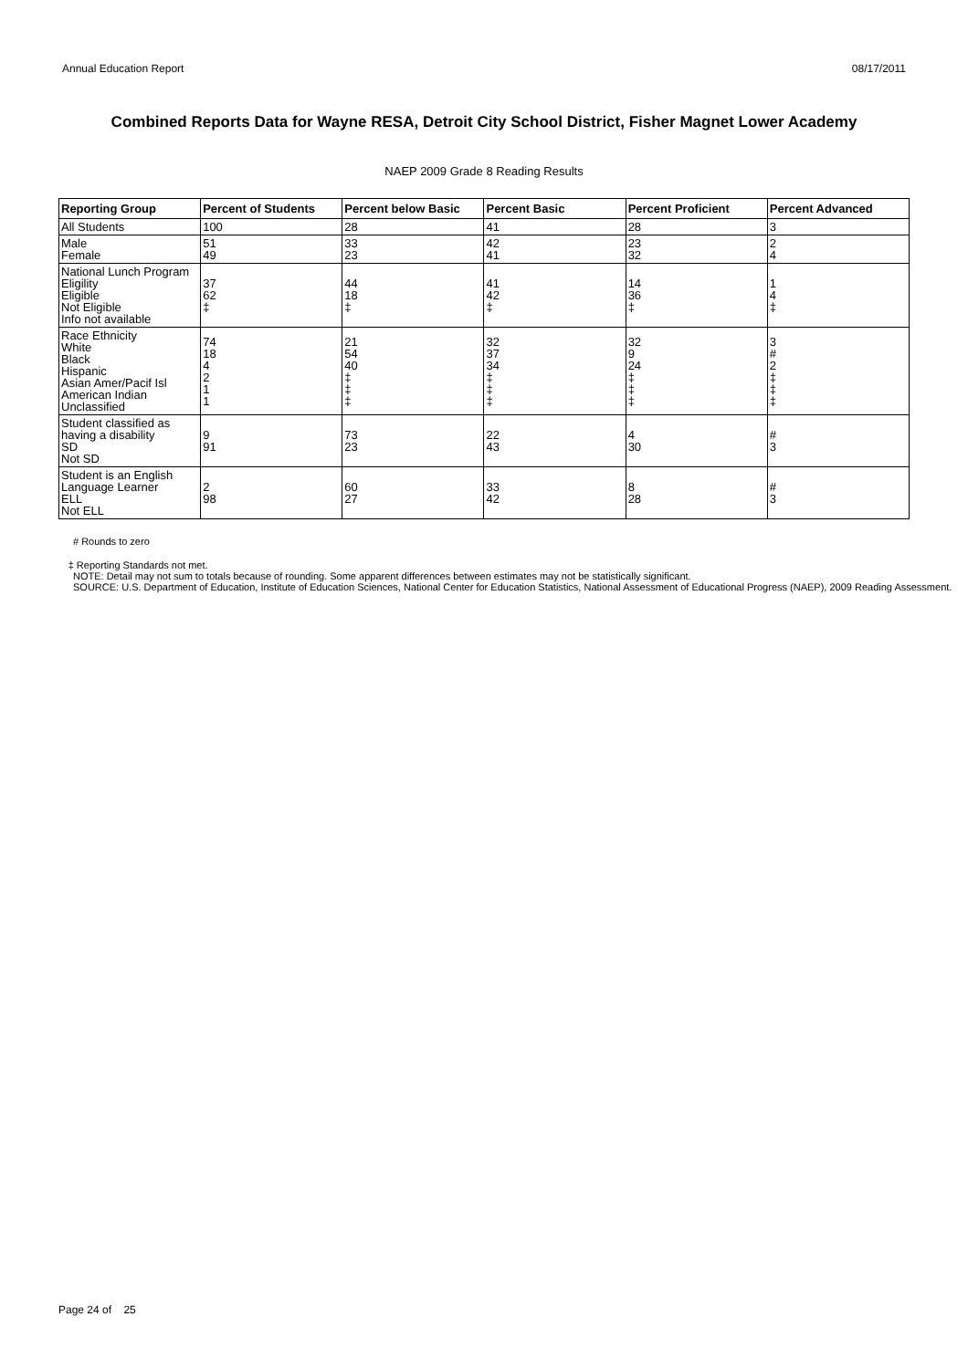Annual Education Report 08/17/2011
Combined Reports Data for Wayne RESA, Detroit City School District, Fisher Magnet Lower Academy
NAEP 2009 Grade 8 Reading Results
| Reporting Group | Percent of Students | Percent below Basic | Percent Basic | Percent Proficient | Percent Advanced |
| --- | --- | --- | --- | --- | --- |
| All Students | 100 | 28 | 41 | 28 | 3 |
| Male Female | 51 49 | 33 23 | 42 41 | 23 32 | 2 4 |
| National Lunch Program Eligility Eligible Not Eligible Info not available | 37 62 ‡ | 44 18 ‡ | 41 42 ‡ | 14 36 ‡ | 1 4 ‡ |
| Race Ethnicity White Black Hispanic Asian Amer/Pacif Isl American Indian Unclassified | 74 18 4 2 1 1 | 21 54 40 ‡ ‡ ‡ | 32 37 34 ‡ ‡ ‡ | 32 9 24 ‡ ‡ ‡ | 3 # 2 ‡ ‡ ‡ |
| Student classified as having a disability SD Not SD | 9 91 | 73 23 | 22 43 | 4 30 | # 3 |
| Student is an English Language Learner ELL Not ELL | 2 98 | 60 27 | 33 42 | 8 28 | # 3 |
# Rounds to zero
‡ Reporting Standards not met.
NOTE: Detail may not sum to totals because of rounding. Some apparent differences between estimates may not be statistically significant.
SOURCE: U.S. Department of Education, Institute of Education Sciences, National Center for Education Statistics, National Assessment of Educational Progress (NAEP), 2009 Reading Assessment.
Page 24 of 25